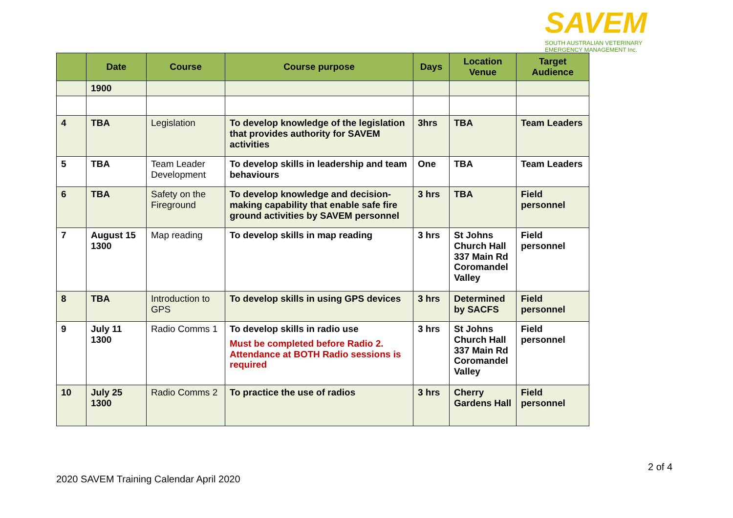SAVEM
SOUTH AUSTRALIAN VETERINARY
EMERGENCY MANAGEMENT Inc.
| | Date | Course | Course purpose | Days | Location Venue | Target Audience |
| --- | --- | --- | --- | --- | --- | --- |
| | 1900 | | | | | |
| 4 | TBA | Legislation | To develop knowledge of the legislation that provides authority for SAVEM activities | 3hrs | TBA | Team Leaders |
| 5 | TBA | Team Leader Development | To develop skills in leadership and team behaviours | One | TBA | Team Leaders |
| 6 | TBA | Safety on the Fireground | To develop knowledge and decision-making capability that enable safe fire ground activities by SAVEM personnel | 3 hrs | TBA | Field personnel |
| 7 | August 15 1300 | Map reading | To develop skills in map reading | 3 hrs | St Johns Church Hall 337 Main Rd Coromandel Valley | Field personnel |
| 8 | TBA | Introduction to GPS | To develop skills in using GPS devices | 3 hrs | Determined by SACFS | Field personnel |
| 9 | July 11 1300 | Radio Comms 1 | To develop skills in radio use Must be completed before Radio 2. Attendance at BOTH Radio sessions is required | 3 hrs | St Johns Church Hall 337 Main Rd Coromandel Valley | Field personnel |
| 10 | July 25 1300 | Radio Comms 2 | To practice the use of radios | 3 hrs | Cherry Gardens Hall | Field personnel |
2 of 4
2020 SAVEM Training Calendar April 2020